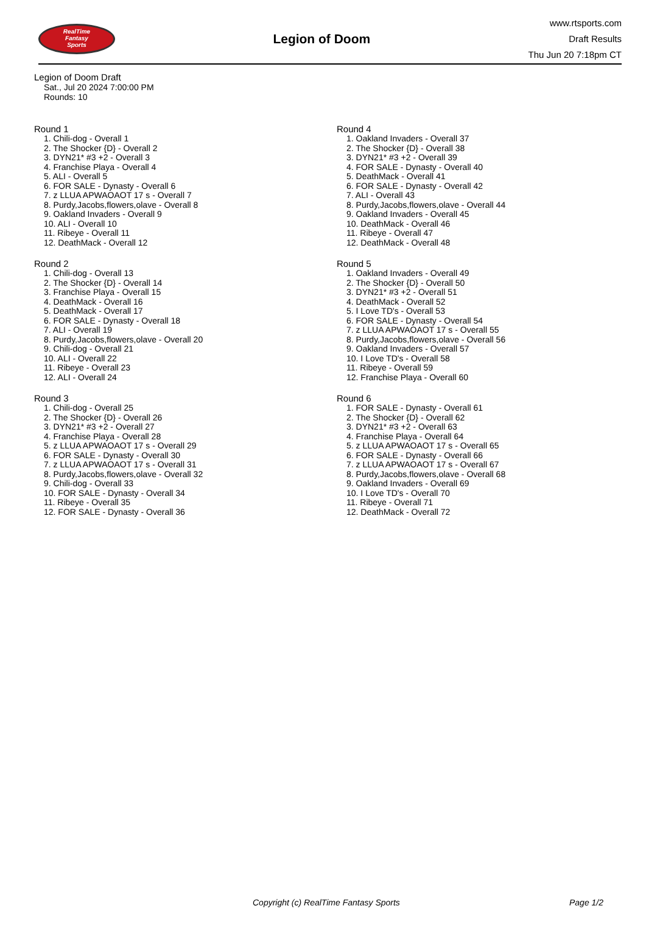RealTime
Fantasy
Sports
Legion of Doom
www.rtsports.com
Draft Results
Thu Jun 20 7:18pm CT
Legion of Doom Draft
Sat., Jul 20 2024 7:00:00 PM
Rounds: 10
Round 1
1. Chili-dog - Overall 1
2. The Shocker {D} - Overall 2
3. DYN21* #3 +2 - Overall 3
4. Franchise Playa - Overall 4
5. ALI - Overall 5
6. FOR SALE - Dynasty - Overall 6
7. z LLUA APWAOAOT 17 s - Overall 7
8. Purdy,Jacobs,flowers,olave - Overall 8
9. Oakland Invaders - Overall 9
10. ALI - Overall 10
11. Ribeye - Overall 11
12. DeathMack - Overall 12
Round 2
1. Chili-dog - Overall 13
2. The Shocker {D} - Overall 14
3. Franchise Playa - Overall 15
4. DeathMack - Overall 16
5. DeathMack - Overall 17
6. FOR SALE - Dynasty - Overall 18
7. ALI - Overall 19
8. Purdy,Jacobs,flowers,olave - Overall 20
9. Chili-dog - Overall 21
10. ALI - Overall 22
11. Ribeye - Overall 23
12. ALI - Overall 24
Round 3
1. Chili-dog - Overall 25
2. The Shocker {D} - Overall 26
3. DYN21* #3 +2 - Overall 27
4. Franchise Playa - Overall 28
5. z LLUA APWAOAOT 17 s - Overall 29
6. FOR SALE - Dynasty - Overall 30
7. z LLUA APWAOAOT 17 s - Overall 31
8. Purdy,Jacobs,flowers,olave - Overall 32
9. Chili-dog - Overall 33
10. FOR SALE - Dynasty - Overall 34
11. Ribeye - Overall 35
12. FOR SALE - Dynasty - Overall 36
Round 4
1. Oakland Invaders - Overall 37
2. The Shocker {D} - Overall 38
3. DYN21* #3 +2 - Overall 39
4. FOR SALE - Dynasty - Overall 40
5. DeathMack - Overall 41
6. FOR SALE - Dynasty - Overall 42
7. ALI - Overall 43
8. Purdy,Jacobs,flowers,olave - Overall 44
9. Oakland Invaders - Overall 45
10. DeathMack - Overall 46
11. Ribeye - Overall 47
12. DeathMack - Overall 48
Round 5
1. Oakland Invaders - Overall 49
2. The Shocker {D} - Overall 50
3. DYN21* #3 +2 - Overall 51
4. DeathMack - Overall 52
5. I Love TD's - Overall 53
6. FOR SALE - Dynasty - Overall 54
7. z LLUA APWAOAOT 17 s - Overall 55
8. Purdy,Jacobs,flowers,olave - Overall 56
9. Oakland Invaders - Overall 57
10. I Love TD's - Overall 58
11. Ribeye - Overall 59
12. Franchise Playa - Overall 60
Round 6
1. FOR SALE - Dynasty - Overall 61
2. The Shocker {D} - Overall 62
3. DYN21* #3 +2 - Overall 63
4. Franchise Playa - Overall 64
5. z LLUA APWAOAOT 17 s - Overall 65
6. FOR SALE - Dynasty - Overall 66
7. z LLUA APWAOAOT 17 s - Overall 67
8. Purdy,Jacobs,flowers,olave - Overall 68
9. Oakland Invaders - Overall 69
10. I Love TD's - Overall 70
11. Ribeye - Overall 71
12. DeathMack - Overall 72
Copyright (c) RealTime Fantasy Sports Page 1/2